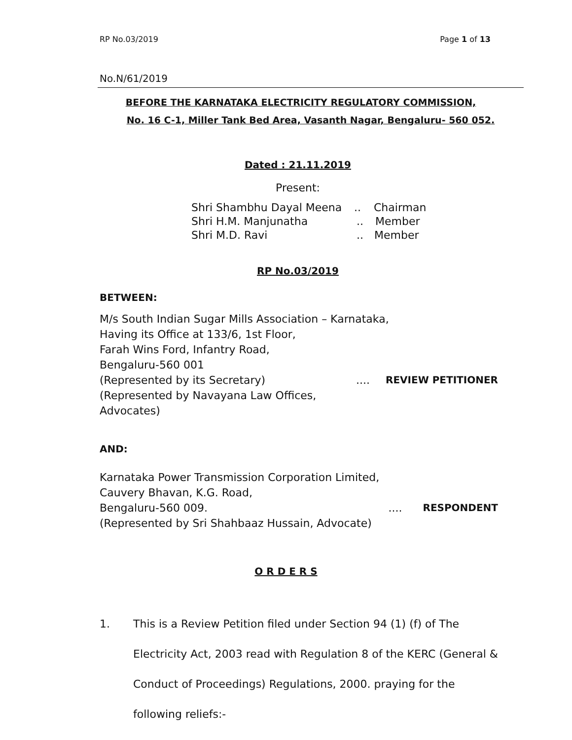RP No.03/2019 Page 1 of 13
No.N/61/2019
BEFORE THE KARNATAKA ELECTRICITY REGULATORY COMMISSION,
No. 16 C-1, Miller Tank Bed Area, Vasanth Nagar, Bengaluru- 560 052.
Dated : 21.11.2019
Present:
Shri Shambhu Dayal Meena.. Chairman
Shri H.M. Manjunatha.. Member
Shri M.D. Ravi.. Member
RP No.03/2019
BETWEEN:
M/s South Indian Sugar Mills Association – Karnataka,
Having its Office at 133/6, 1st Floor,
Farah Wins Ford, Infantry Road,
Bengaluru-560 001
(Represented by its Secretary).... REVIEW PETITIONER
(Represented by Navayana Law Offices,
Advocates)
AND:
Karnataka Power Transmission Corporation Limited,
Cauvery Bhavan, K.G. Road,
Bengaluru-560 009..... RESPONDENT
(Represented by Sri Shahbaaz Hussain, Advocate)
O R D E R S
1. This is a Review Petition filed under Section 94 (1) (f) of The Electricity Act, 2003 read with Regulation 8 of the KERC (General & Conduct of Proceedings) Regulations, 2000. praying for the following reliefs:-